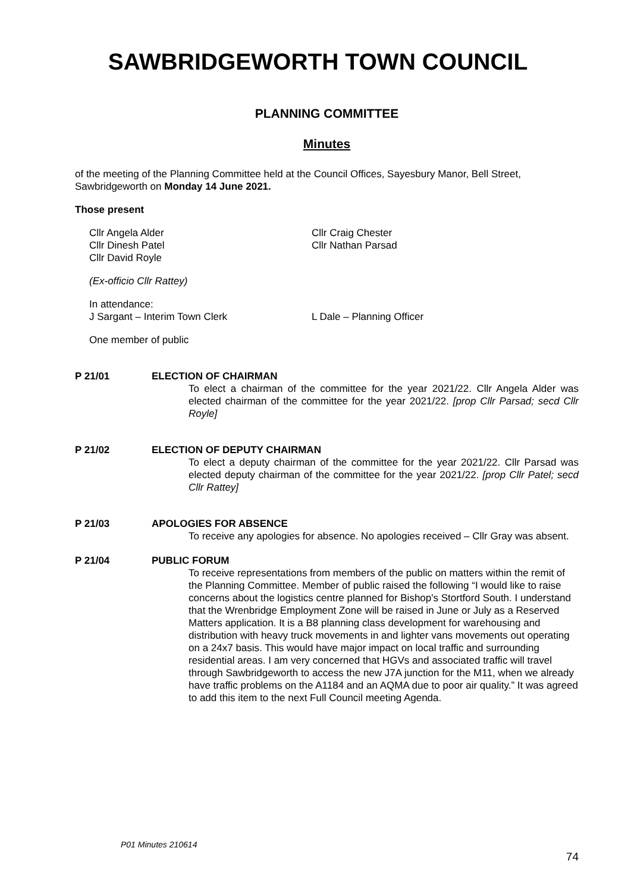SAWBRIDGEWORTH TOWN COUNCIL
PLANNING COMMITTEE
Minutes
of the meeting of the Planning Committee held at the Council Offices, Sayesbury Manor, Bell Street, Sawbridgeworth on Monday 14 June 2021.
Those present
Cllr Angela Alder
Cllr Dinesh Patel
Cllr David Royle
Cllr Craig Chester
Cllr Nathan Parsad
(Ex-officio Cllr Rattey)
In attendance:
J Sargant – Interim Town Clerk L Dale – Planning Officer
One member of public
P 21/01 ELECTION OF CHAIRMAN
To elect a chairman of the committee for the year 2021/22. Cllr Angela Alder was elected chairman of the committee for the year 2021/22. [prop Cllr Parsad; secd Cllr Royle]
P 21/02 ELECTION OF DEPUTY CHAIRMAN
To elect a deputy chairman of the committee for the year 2021/22. Cllr Parsad was elected deputy chairman of the committee for the year 2021/22. [prop Cllr Patel; secd Cllr Rattey]
P 21/03 APOLOGIES FOR ABSENCE
To receive any apologies for absence. No apologies received – Cllr Gray was absent.
P 21/04 PUBLIC FORUM
To receive representations from members of the public on matters within the remit of the Planning Committee. Member of public raised the following “I would like to raise concerns about the logistics centre planned for Bishop's Stortford South. I understand that the Wrenbridge Employment Zone will be raised in June or July as a Reserved Matters application. It is a B8 planning class development for warehousing and distribution with heavy truck movements in and lighter vans movements out operating on a 24x7 basis. This would have major impact on local traffic and surrounding residential areas. I am very concerned that HGVs and associated traffic will travel through Sawbridgeworth to access the new J7A junction for the M11, when we already have traffic problems on the A1184 and an AQMA due to poor air quality.” It was agreed to add this item to the next Full Council meeting Agenda.
P01 Minutes 210614
74